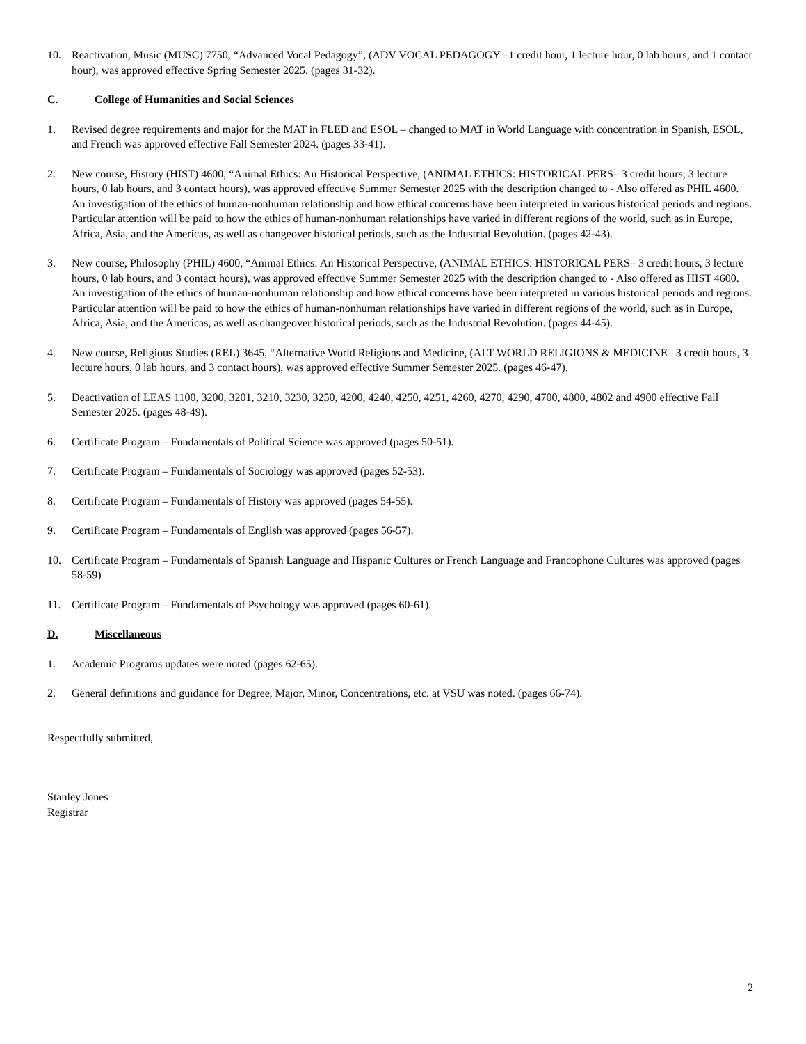10. Reactivation, Music (MUSC) 7750, “Advanced Vocal Pedagogy”, (ADV VOCAL PEDAGOGY –1 credit hour, 1 lecture hour, 0 lab hours, and 1 contact hour), was approved effective Spring Semester 2025. (pages 31-32).
C. College of Humanities and Social Sciences
1. Revised degree requirements and major for the MAT in FLED and ESOL – changed to MAT in World Language with concentration in Spanish, ESOL, and French was approved effective Fall Semester 2024. (pages 33-41).
2. New course, History (HIST) 4600, “Animal Ethics: An Historical Perspective, (ANIMAL ETHICS: HISTORICAL PERS– 3 credit hours, 3 lecture hours, 0 lab hours, and 3 contact hours), was approved effective Summer Semester 2025 with the description changed to - Also offered as PHIL 4600. An investigation of the ethics of human-nonhuman relationship and how ethical concerns have been interpreted in various historical periods and regions. Particular attention will be paid to how the ethics of human-nonhuman relationships have varied in different regions of the world, such as in Europe, Africa, Asia, and the Americas, as well as changeover historical periods, such as the Industrial Revolution. (pages 42-43).
3. New course, Philosophy (PHIL) 4600, “Animal Ethics: An Historical Perspective, (ANIMAL ETHICS: HISTORICAL PERS– 3 credit hours, 3 lecture hours, 0 lab hours, and 3 contact hours), was approved effective Summer Semester 2025 with the description changed to - Also offered as HIST 4600. An investigation of the ethics of human-nonhuman relationship and how ethical concerns have been interpreted in various historical periods and regions. Particular attention will be paid to how the ethics of human-nonhuman relationships have varied in different regions of the world, such as in Europe, Africa, Asia, and the Americas, as well as changeover historical periods, such as the Industrial Revolution. (pages 44-45).
4. New course, Religious Studies (REL) 3645, “Alternative World Religions and Medicine, (ALT WORLD RELIGIONS & MEDICINE– 3 credit hours, 3 lecture hours, 0 lab hours, and 3 contact hours), was approved effective Summer Semester 2025. (pages 46-47).
5. Deactivation of LEAS 1100, 3200, 3201, 3210, 3230, 3250, 4200, 4240, 4250, 4251, 4260, 4270, 4290, 4700, 4800, 4802 and 4900 effective Fall Semester 2025. (pages 48-49).
6. Certificate Program – Fundamentals of Political Science was approved (pages 50-51).
7. Certificate Program – Fundamentals of Sociology was approved (pages 52-53).
8. Certificate Program – Fundamentals of History was approved (pages 54-55).
9. Certificate Program – Fundamentals of English was approved (pages 56-57).
10. Certificate Program – Fundamentals of Spanish Language and Hispanic Cultures or French Language and Francophone Cultures was approved (pages 58-59)
11. Certificate Program – Fundamentals of Psychology was approved (pages 60-61).
D. Miscellaneous
1. Academic Programs updates were noted (pages 62-65).
2. General definitions and guidance for Degree, Major, Minor, Concentrations, etc. at VSU was noted. (pages 66-74).
Respectfully submitted,
Stanley Jones
Registrar
2